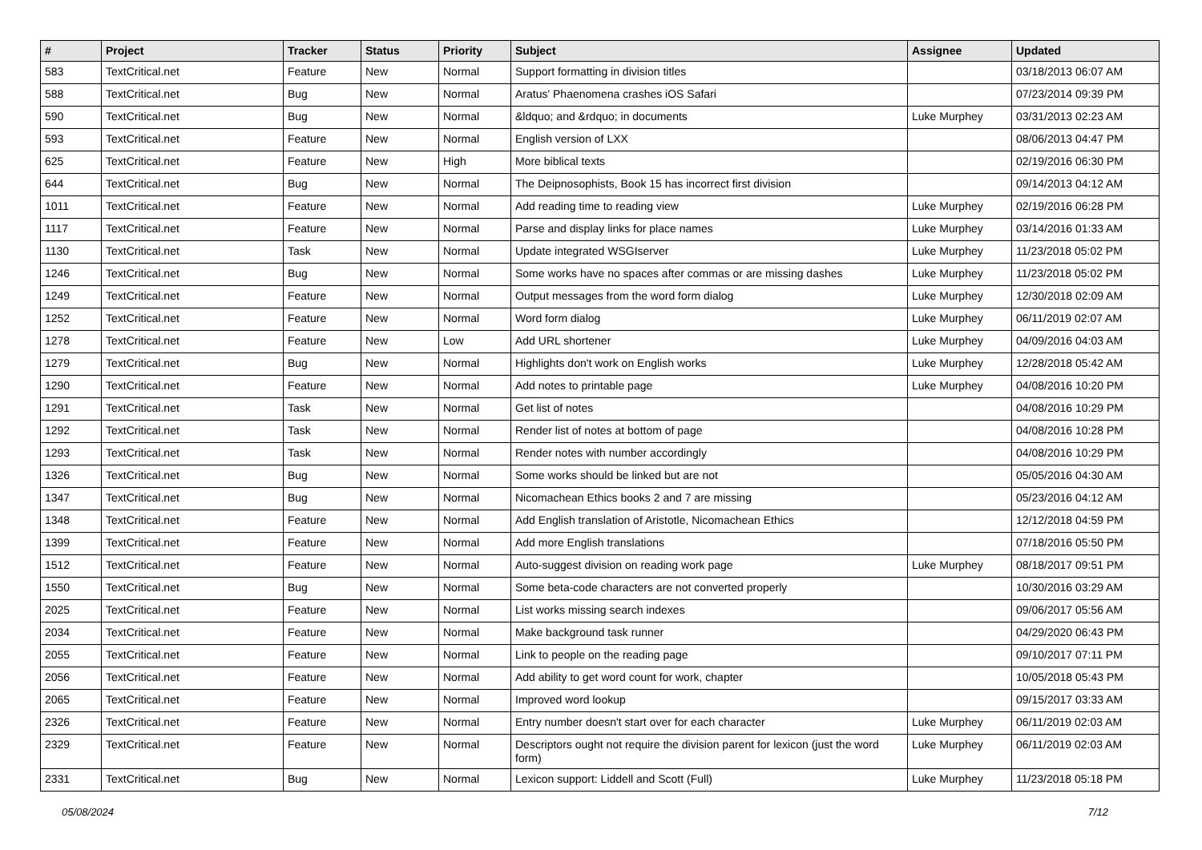| # | Project | Tracker | Status | Priority | Subject | Assignee | Updated |
| --- | --- | --- | --- | --- | --- | --- | --- |
| 583 | TextCritical.net | Feature | New | Normal | Support formatting in division titles | | 03/18/2013 06:07 AM |
| 588 | TextCritical.net | Bug | New | Normal | Aratus' Phaenomena crashes iOS Safari | | 07/23/2014 09:39 PM |
| 590 | TextCritical.net | Bug | New | Normal | &ldquo; and &rdquo; in documents | Luke Murphey | 03/31/2013 02:23 AM |
| 593 | TextCritical.net | Feature | New | Normal | English version of LXX | | 08/06/2013 04:47 PM |
| 625 | TextCritical.net | Feature | New | High | More biblical texts | | 02/19/2016 06:30 PM |
| 644 | TextCritical.net | Bug | New | Normal | The Deipnosophists, Book 15 has incorrect first division | | 09/14/2013 04:12 AM |
| 1011 | TextCritical.net | Feature | New | Normal | Add reading time to reading view | Luke Murphey | 02/19/2016 06:28 PM |
| 1117 | TextCritical.net | Feature | New | Normal | Parse and display links for place names | Luke Murphey | 03/14/2016 01:33 AM |
| 1130 | TextCritical.net | Task | New | Normal | Update integrated WSGIserver | Luke Murphey | 11/23/2018 05:02 PM |
| 1246 | TextCritical.net | Bug | New | Normal | Some works have no spaces after commas or are missing dashes | Luke Murphey | 11/23/2018 05:02 PM |
| 1249 | TextCritical.net | Feature | New | Normal | Output messages from the word form dialog | Luke Murphey | 12/30/2018 02:09 AM |
| 1252 | TextCritical.net | Feature | New | Normal | Word form dialog | Luke Murphey | 06/11/2019 02:07 AM |
| 1278 | TextCritical.net | Feature | New | Low | Add URL shortener | Luke Murphey | 04/09/2016 04:03 AM |
| 1279 | TextCritical.net | Bug | New | Normal | Highlights don't work on English works | Luke Murphey | 12/28/2018 05:42 AM |
| 1290 | TextCritical.net | Feature | New | Normal | Add notes to printable page | Luke Murphey | 04/08/2016 10:20 PM |
| 1291 | TextCritical.net | Task | New | Normal | Get list of notes | | 04/08/2016 10:29 PM |
| 1292 | TextCritical.net | Task | New | Normal | Render list of notes at bottom of page | | 04/08/2016 10:28 PM |
| 1293 | TextCritical.net | Task | New | Normal | Render notes with number accordingly | | 04/08/2016 10:29 PM |
| 1326 | TextCritical.net | Bug | New | Normal | Some works should be linked but are not | | 05/05/2016 04:30 AM |
| 1347 | TextCritical.net | Bug | New | Normal | Nicomachean Ethics books 2 and 7 are missing | | 05/23/2016 04:12 AM |
| 1348 | TextCritical.net | Feature | New | Normal | Add English translation of Aristotle, Nicomachean Ethics | | 12/12/2018 04:59 PM |
| 1399 | TextCritical.net | Feature | New | Normal | Add more English translations | | 07/18/2016 05:50 PM |
| 1512 | TextCritical.net | Feature | New | Normal | Auto-suggest division on reading work page | Luke Murphey | 08/18/2017 09:51 PM |
| 1550 | TextCritical.net | Bug | New | Normal | Some beta-code characters are not converted properly | | 10/30/2016 03:29 AM |
| 2025 | TextCritical.net | Feature | New | Normal | List works missing search indexes | | 09/06/2017 05:56 AM |
| 2034 | TextCritical.net | Feature | New | Normal | Make background task runner | | 04/29/2020 06:43 PM |
| 2055 | TextCritical.net | Feature | New | Normal | Link to people on the reading page | | 09/10/2017 07:11 PM |
| 2056 | TextCritical.net | Feature | New | Normal | Add ability to get word count for work, chapter | | 10/05/2018 05:43 PM |
| 2065 | TextCritical.net | Feature | New | Normal | Improved word lookup | | 09/15/2017 03:33 AM |
| 2326 | TextCritical.net | Feature | New | Normal | Entry number doesn't start over for each character | Luke Murphey | 06/11/2019 02:03 AM |
| 2329 | TextCritical.net | Feature | New | Normal | Descriptors ought not require the division parent for lexicon (just the word form) | Luke Murphey | 06/11/2019 02:03 AM |
| 2331 | TextCritical.net | Bug | New | Normal | Lexicon support: Liddell and Scott (Full) | Luke Murphey | 11/23/2018 05:18 PM |
05/08/2024 7/12